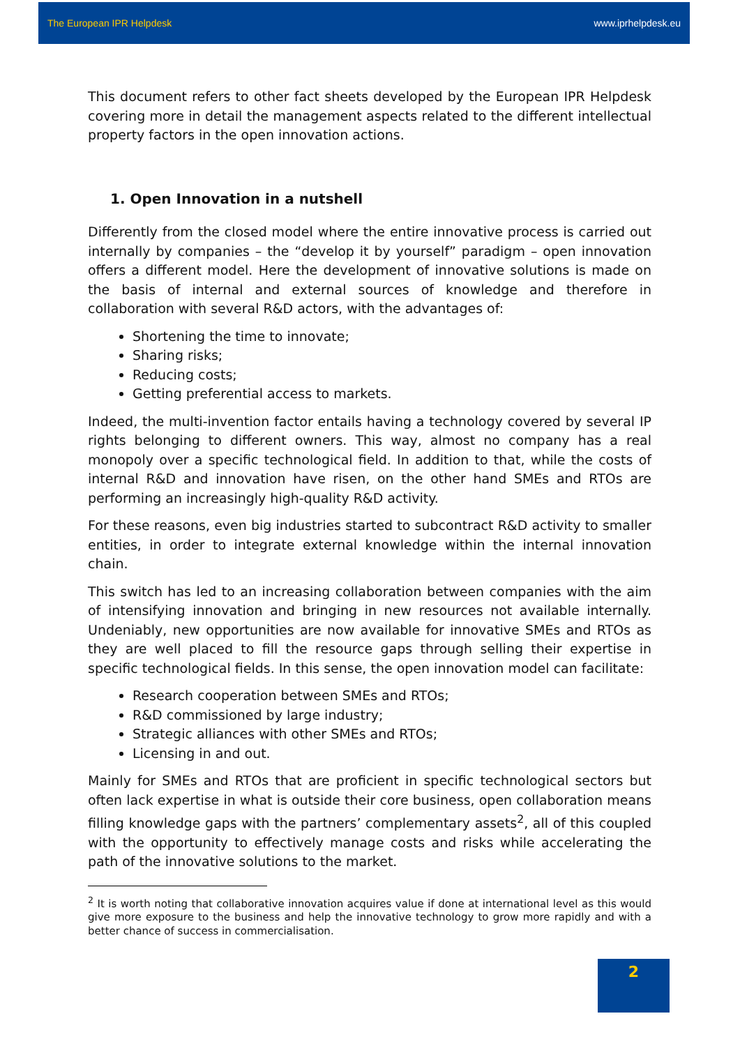The European IPR Helpdesk www.iprhelpdesk.eu
This document refers to other fact sheets developed by the European IPR Helpdesk covering more in detail the management aspects related to the different intellectual property factors in the open innovation actions.
1. Open Innovation in a nutshell
Differently from the closed model where the entire innovative process is carried out internally by companies – the “develop it by yourself” paradigm – open innovation offers a different model. Here the development of innovative solutions is made on the basis of internal and external sources of knowledge and therefore in collaboration with several R&D actors, with the advantages of:
Shortening the time to innovate;
Sharing risks;
Reducing costs;
Getting preferential access to markets.
Indeed, the multi-invention factor entails having a technology covered by several IP rights belonging to different owners. This way, almost no company has a real monopoly over a specific technological field. In addition to that, while the costs of internal R&D and innovation have risen, on the other hand SMEs and RTOs are performing an increasingly high-quality R&D activity.
For these reasons, even big industries started to subcontract R&D activity to smaller entities, in order to integrate external knowledge within the internal innovation chain.
This switch has led to an increasing collaboration between companies with the aim of intensifying innovation and bringing in new resources not available internally. Undeniably, new opportunities are now available for innovative SMEs and RTOs as they are well placed to fill the resource gaps through selling their expertise in specific technological fields. In this sense, the open innovation model can facilitate:
Research cooperation between SMEs and RTOs;
R&D commissioned by large industry;
Strategic alliances with other SMEs and RTOs;
Licensing in and out.
Mainly for SMEs and RTOs that are proficient in specific technological sectors but often lack expertise in what is outside their core business, open collaboration means filling knowledge gaps with the partners’ complementary assets<sup>2</sup>, all of this coupled with the opportunity to effectively manage costs and risks while accelerating the path of the innovative solutions to the market.
<sup>2</sup> It is worth noting that collaborative innovation acquires value if done at international level as this would give more exposure to the business and help the innovative technology to grow more rapidly and with a better chance of success in commercialisation.
2